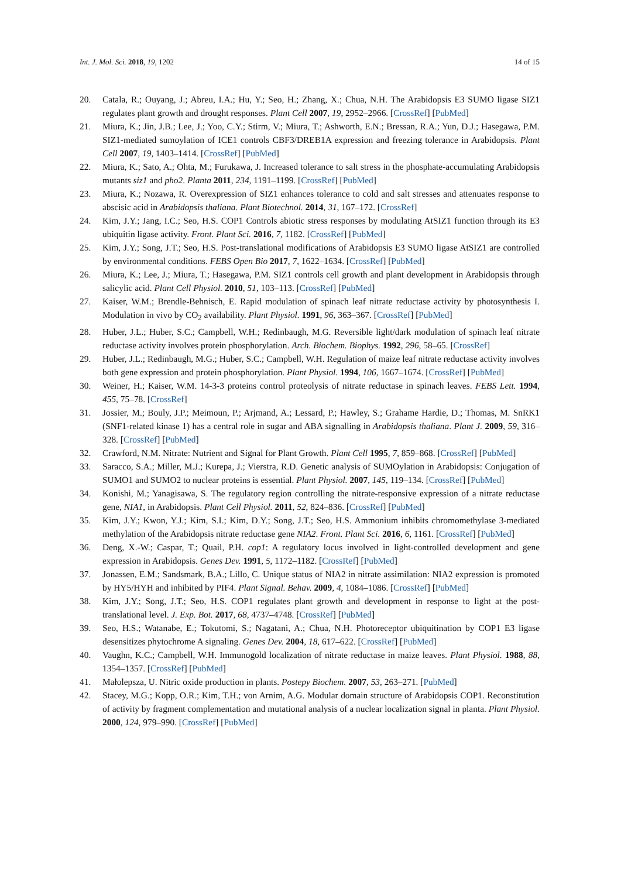Int. J. Mol. Sci. 2018, 19, 1202 14 of 15
20. Catala, R.; Ouyang, J.; Abreu, I.A.; Hu, Y.; Seo, H.; Zhang, X.; Chua, N.H. The Arabidopsis E3 SUMO ligase SIZ1 regulates plant growth and drought responses. Plant Cell 2007, 19, 2952–2966. [CrossRef] [PubMed]
21. Miura, K.; Jin, J.B.; Lee, J.; Yoo, C.Y.; Stirm, V.; Miura, T.; Ashworth, E.N.; Bressan, R.A.; Yun, D.J.; Hasegawa, P.M. SIZ1-mediated sumoylation of ICE1 controls CBF3/DREB1A expression and freezing tolerance in Arabidopsis. Plant Cell 2007, 19, 1403–1414. [CrossRef] [PubMed]
22. Miura, K.; Sato, A.; Ohta, M.; Furukawa, J. Increased tolerance to salt stress in the phosphate-accumulating Arabidopsis mutants siz1 and pho2. Planta 2011, 234, 1191–1199. [CrossRef] [PubMed]
23. Miura, K.; Nozawa, R. Overexpression of SIZ1 enhances tolerance to cold and salt stresses and attenuates response to abscisic acid in Arabidopsis thaliana. Plant Biotechnol. 2014, 31, 167–172. [CrossRef]
24. Kim, J.Y.; Jang, I.C.; Seo, H.S. COP1 Controls abiotic stress responses by modulating AtSIZ1 function through its E3 ubiquitin ligase activity. Front. Plant Sci. 2016, 7, 1182. [CrossRef] [PubMed]
25. Kim, J.Y.; Song, J.T.; Seo, H.S. Post-translational modifications of Arabidopsis E3 SUMO ligase AtSIZ1 are controlled by environmental conditions. FEBS Open Bio 2017, 7, 1622–1634. [CrossRef] [PubMed]
26. Miura, K.; Lee, J.; Miura, T.; Hasegawa, P.M. SIZ1 controls cell growth and plant development in Arabidopsis through salicylic acid. Plant Cell Physiol. 2010, 51, 103–113. [CrossRef] [PubMed]
27. Kaiser, W.M.; Brendle-Behnisch, E. Rapid modulation of spinach leaf nitrate reductase activity by photosynthesis I. Modulation in vivo by CO<sub>2</sub> availability. Plant Physiol. 1991, 96, 363–367. [CrossRef] [PubMed]
28. Huber, J.L.; Huber, S.C.; Campbell, W.H.; Redinbaugh, M.G. Reversible light/dark modulation of spinach leaf nitrate reductase activity involves protein phosphorylation. Arch. Biochem. Biophys. 1992, 296, 58–65. [CrossRef]
29. Huber, J.L.; Redinbaugh, M.G.; Huber, S.C.; Campbell, W.H. Regulation of maize leaf nitrate reductase activity involves both gene expression and protein phosphorylation. Plant Physiol. 1994, 106, 1667–1674. [CrossRef] [PubMed]
30. Weiner, H.; Kaiser, W.M. 14-3-3 proteins control proteolysis of nitrate reductase in spinach leaves. FEBS Lett. 1994, 455, 75–78. [CrossRef]
31. Jossier, M.; Bouly, J.P.; Meimoun, P.; Arjmand, A.; Lessard, P.; Hawley, S.; Grahame Hardie, D.; Thomas, M. SnRK1 (SNF1-related kinase 1) has a central role in sugar and ABA signalling in Arabidopsis thaliana. Plant J. 2009, 59, 316–328. [CrossRef] [PubMed]
32. Crawford, N.M. Nitrate: Nutrient and Signal for Plant Growth. Plant Cell 1995, 7, 859–868. [CrossRef] [PubMed]
33. Saracco, S.A.; Miller, M.J.; Kurepa, J.; Vierstra, R.D. Genetic analysis of SUMOylation in Arabidopsis: Conjugation of SUMO1 and SUMO2 to nuclear proteins is essential. Plant Physiol. 2007, 145, 119–134. [CrossRef] [PubMed]
34. Konishi, M.; Yanagisawa, S. The regulatory region controlling the nitrate-responsive expression of a nitrate reductase gene, NIA1, in Arabidopsis. Plant Cell Physiol. 2011, 52, 824–836. [CrossRef] [PubMed]
35. Kim, J.Y.; Kwon, Y.J.; Kim, S.I.; Kim, D.Y.; Song, J.T.; Seo, H.S. Ammonium inhibits chromomethylase 3-mediated methylation of the Arabidopsis nitrate reductase gene NIA2. Front. Plant Sci. 2016, 6, 1161. [CrossRef] [PubMed]
36. Deng, X.-W.; Caspar, T.; Quail, P.H. cop1: A regulatory locus involved in light-controlled development and gene expression in Arabidopsis. Genes Dev. 1991, 5, 1172–1182. [CrossRef] [PubMed]
37. Jonassen, E.M.; Sandsmark, B.A.; Lillo, C. Unique status of NIA2 in nitrate assimilation: NIA2 expression is promoted by HY5/HYH and inhibited by PIF4. Plant Signal. Behav. 2009, 4, 1084–1086. [CrossRef] [PubMed]
38. Kim, J.Y.; Song, J.T.; Seo, H.S. COP1 regulates plant growth and development in response to light at the post-translational level. J. Exp. Bot. 2017, 68, 4737–4748. [CrossRef] [PubMed]
39. Seo, H.S.; Watanabe, E.; Tokutomi, S.; Nagatani, A.; Chua, N.H. Photoreceptor ubiquitination by COP1 E3 ligase desensitizes phytochrome A signaling. Genes Dev. 2004, 18, 617–622. [CrossRef] [PubMed]
40. Vaughn, K.C.; Campbell, W.H. Immunogold localization of nitrate reductase in maize leaves. Plant Physiol. 1988, 88, 1354–1357. [CrossRef] [PubMed]
41. Małolepsza, U. Nitric oxide production in plants. Postepy Biochem. 2007, 53, 263–271. [PubMed]
42. Stacey, M.G.; Kopp, O.R.; Kim, T.H.; von Arnim, A.G. Modular domain structure of Arabidopsis COP1. Reconstitution of activity by fragment complementation and mutational analysis of a nuclear localization signal in planta. Plant Physiol. 2000, 124, 979–990. [CrossRef] [PubMed]